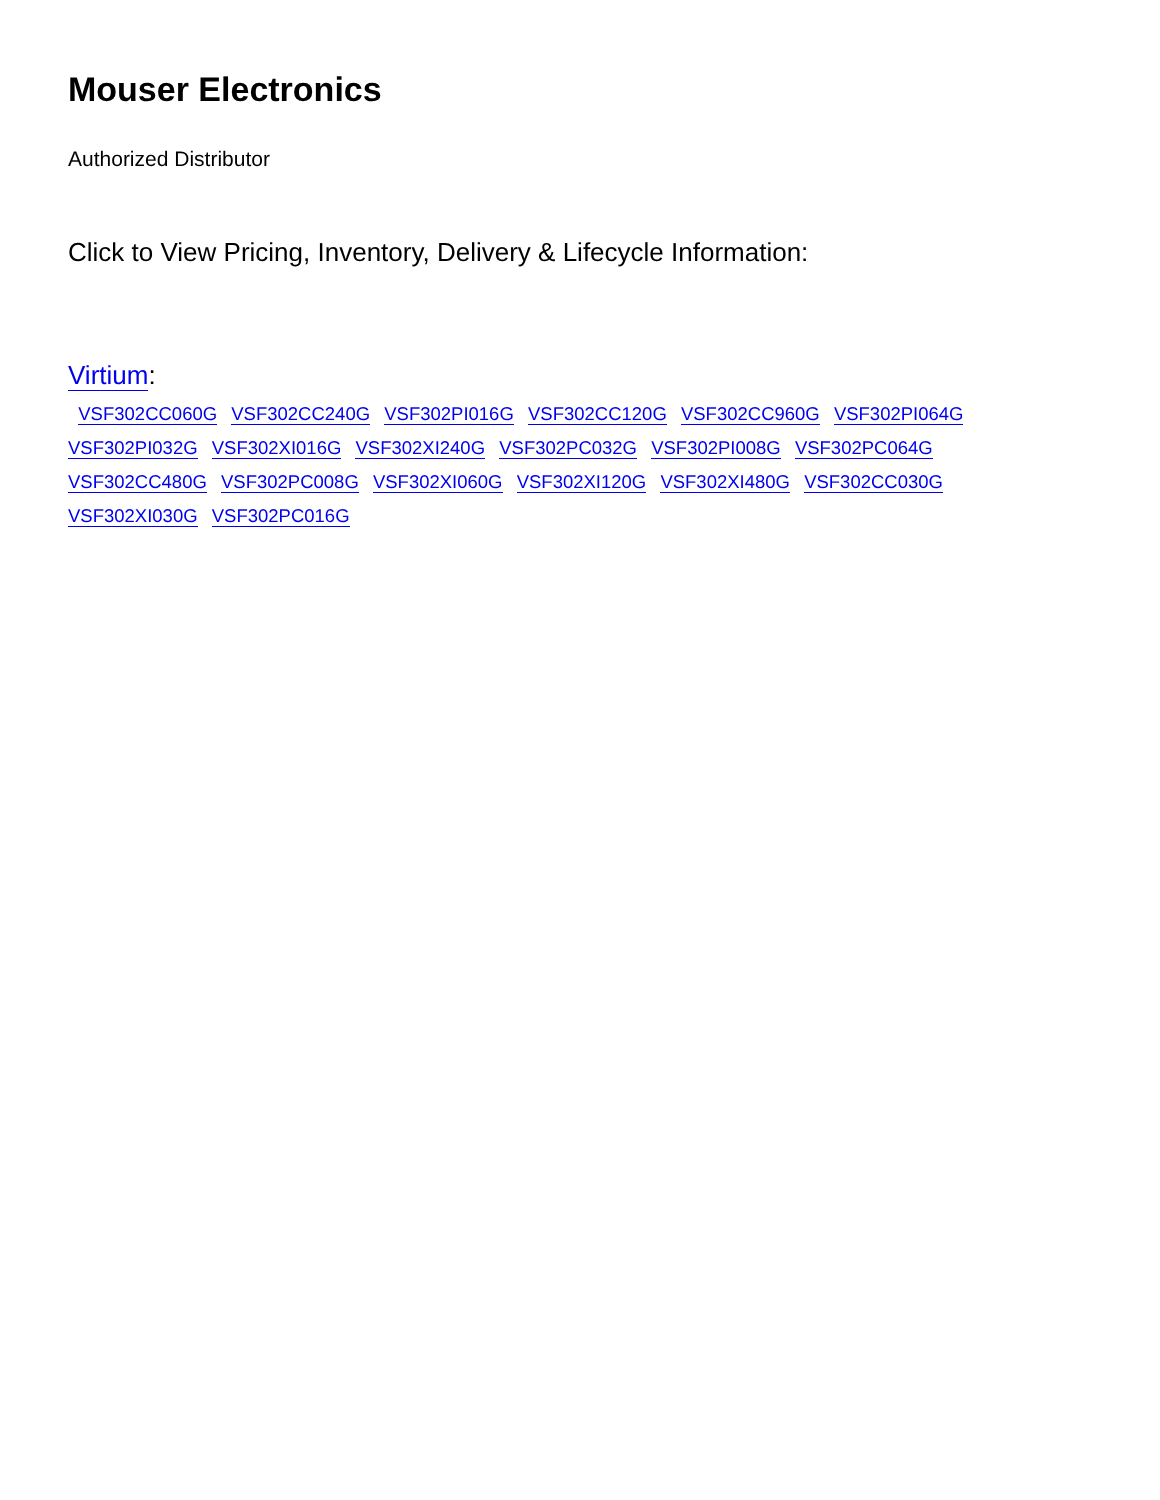Mouser Electronics
Authorized Distributor
Click to View Pricing, Inventory, Delivery & Lifecycle Information:
Virtium:
VSF302CC060G VSF302CC240G VSF302PI016G VSF302CC120G VSF302CC960G VSF302PI064G VSF302PI032G VSF302XI016G VSF302XI240G VSF302PC032G VSF302PI008G VSF302PC064G VSF302CC480G VSF302PC008G VSF302XI060G VSF302XI120G VSF302XI480G VSF302CC030G VSF302XI030G VSF302PC016G